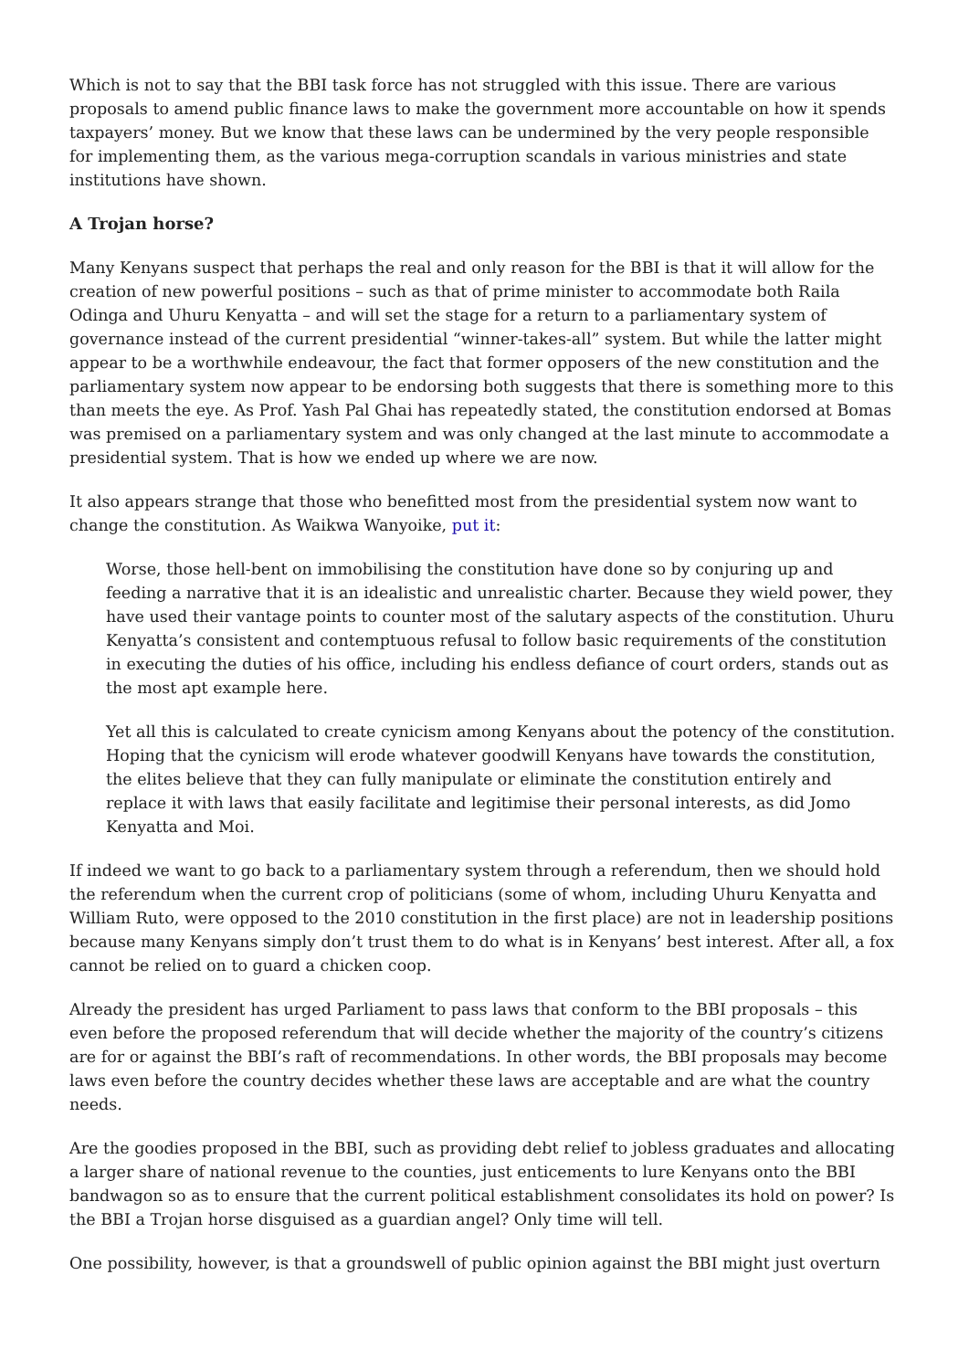Which is not to say that the BBI task force has not struggled with this issue. There are various proposals to amend public finance laws to make the government more accountable on how it spends taxpayers’ money. But we know that these laws can be undermined by the very people responsible for implementing them, as the various mega-corruption scandals in various ministries and state institutions have shown.
A Trojan horse?
Many Kenyans suspect that perhaps the real and only reason for the BBI is that it will allow for the creation of new powerful positions – such as that of prime minister to accommodate both Raila Odinga and Uhuru Kenyatta – and will set the stage for a return to a parliamentary system of governance instead of the current presidential “winner-takes-all” system. But while the latter might appear to be a worthwhile endeavour, the fact that former opposers of the new constitution and the parliamentary system now appear to be endorsing both suggests that there is something more to this than meets the eye. As Prof. Yash Pal Ghai has repeatedly stated, the constitution endorsed at Bomas was premised on a parliamentary system and was only changed at the last minute to accommodate a presidential system. That is how we ended up where we are now.
It also appears strange that those who benefitted most from the presidential system now want to change the constitution. As Waikwa Wanyoike, put it:
Worse, those hell-bent on immobilising the constitution have done so by conjuring up and feeding a narrative that it is an idealistic and unrealistic charter. Because they wield power, they have used their vantage points to counter most of the salutary aspects of the constitution. Uhuru Kenyatta’s consistent and contemptuous refusal to follow basic requirements of the constitution in executing the duties of his office, including his endless defiance of court orders, stands out as the most apt example here.
Yet all this is calculated to create cynicism among Kenyans about the potency of the constitution. Hoping that the cynicism will erode whatever goodwill Kenyans have towards the constitution, the elites believe that they can fully manipulate or eliminate the constitution entirely and replace it with laws that easily facilitate and legitimise their personal interests, as did Jomo Kenyatta and Moi.
If indeed we want to go back to a parliamentary system through a referendum, then we should hold the referendum when the current crop of politicians (some of whom, including Uhuru Kenyatta and William Ruto, were opposed to the 2010 constitution in the first place) are not in leadership positions because many Kenyans simply don’t trust them to do what is in Kenyans’ best interest. After all, a fox cannot be relied on to guard a chicken coop.
Already the president has urged Parliament to pass laws that conform to the BBI proposals – this even before the proposed referendum that will decide whether the majority of the country’s citizens are for or against the BBI’s raft of recommendations. In other words, the BBI proposals may become laws even before the country decides whether these laws are acceptable and are what the country needs.
Are the goodies proposed in the BBI, such as providing debt relief to jobless graduates and allocating a larger share of national revenue to the counties, just enticements to lure Kenyans onto the BBI bandwagon so as to ensure that the current political establishment consolidates its hold on power? Is the BBI a Trojan horse disguised as a guardian angel? Only time will tell.
One possibility, however, is that a groundswell of public opinion against the BBI might just overturn